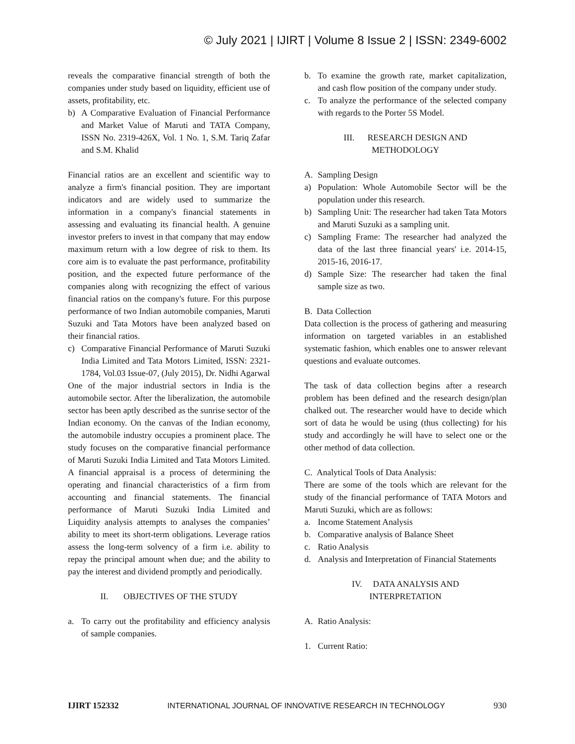© July 2021 | IJIRT | Volume 8 Issue 2 | ISSN: 2349-6002
reveals the comparative financial strength of both the companies under study based on liquidity, efficient use of assets, profitability, etc.
b) A Comparative Evaluation of Financial Performance and Market Value of Maruti and TATA Company, ISSN No. 2319-426X, Vol. 1 No. 1, S.M. Tariq Zafar and S.M. Khalid
Financial ratios are an excellent and scientific way to analyze a firm's financial position. They are important indicators and are widely used to summarize the information in a company's financial statements in assessing and evaluating its financial health. A genuine investor prefers to invest in that company that may endow maximum return with a low degree of risk to them. Its core aim is to evaluate the past performance, profitability position, and the expected future performance of the companies along with recognizing the effect of various financial ratios on the company's future. For this purpose performance of two Indian automobile companies, Maruti Suzuki and Tata Motors have been analyzed based on their financial ratios.
c) Comparative Financial Performance of Maruti Suzuki India Limited and Tata Motors Limited, ISSN: 2321-1784, Vol.03 Issue-07, (July 2015), Dr. Nidhi Agarwal
One of the major industrial sectors in India is the automobile sector. After the liberalization, the automobile sector has been aptly described as the sunrise sector of the Indian economy. On the canvas of the Indian economy, the automobile industry occupies a prominent place. The study focuses on the comparative financial performance of Maruti Suzuki India Limited and Tata Motors Limited. A financial appraisal is a process of determining the operating and financial characteristics of a firm from accounting and financial statements. The financial performance of Maruti Suzuki India Limited and Liquidity analysis attempts to analyses the companies’ ability to meet its short-term obligations. Leverage ratios assess the long-term solvency of a firm i.e. ability to repay the principal amount when due; and the ability to pay the interest and dividend promptly and periodically.
II. OBJECTIVES OF THE STUDY
a. To carry out the profitability and efficiency analysis of sample companies.
b. To examine the growth rate, market capitalization, and cash flow position of the company under study.
c. To analyze the performance of the selected company with regards to the Porter 5S Model.
III. RESEARCH DESIGN AND
METHODOLOGY
A. Sampling Design
a) Population: Whole Automobile Sector will be the population under this research.
b) Sampling Unit: The researcher had taken Tata Motors and Maruti Suzuki as a sampling unit.
c) Sampling Frame: The researcher had analyzed the data of the last three financial years' i.e. 2014-15, 2015-16, 2016-17.
d) Sample Size: The researcher had taken the final sample size as two.
B. Data Collection
Data collection is the process of gathering and measuring information on targeted variables in an established systematic fashion, which enables one to answer relevant questions and evaluate outcomes.
The task of data collection begins after a research problem has been defined and the research design/plan chalked out. The researcher would have to decide which sort of data he would be using (thus collecting) for his study and accordingly he will have to select one or the other method of data collection.
C. Analytical Tools of Data Analysis:
There are some of the tools which are relevant for the study of the financial performance of TATA Motors and Maruti Suzuki, which are as follows:
a. Income Statement Analysis
b. Comparative analysis of Balance Sheet
c. Ratio Analysis
d. Analysis and Interpretation of Financial Statements
IV. DATA ANALYSIS AND
INTERPRETATION
A. Ratio Analysis:
1. Current Ratio:
IJIRT 152332 INTERNATIONAL JOURNAL OF INNOVATIVE RESEARCH IN TECHNOLOGY 930